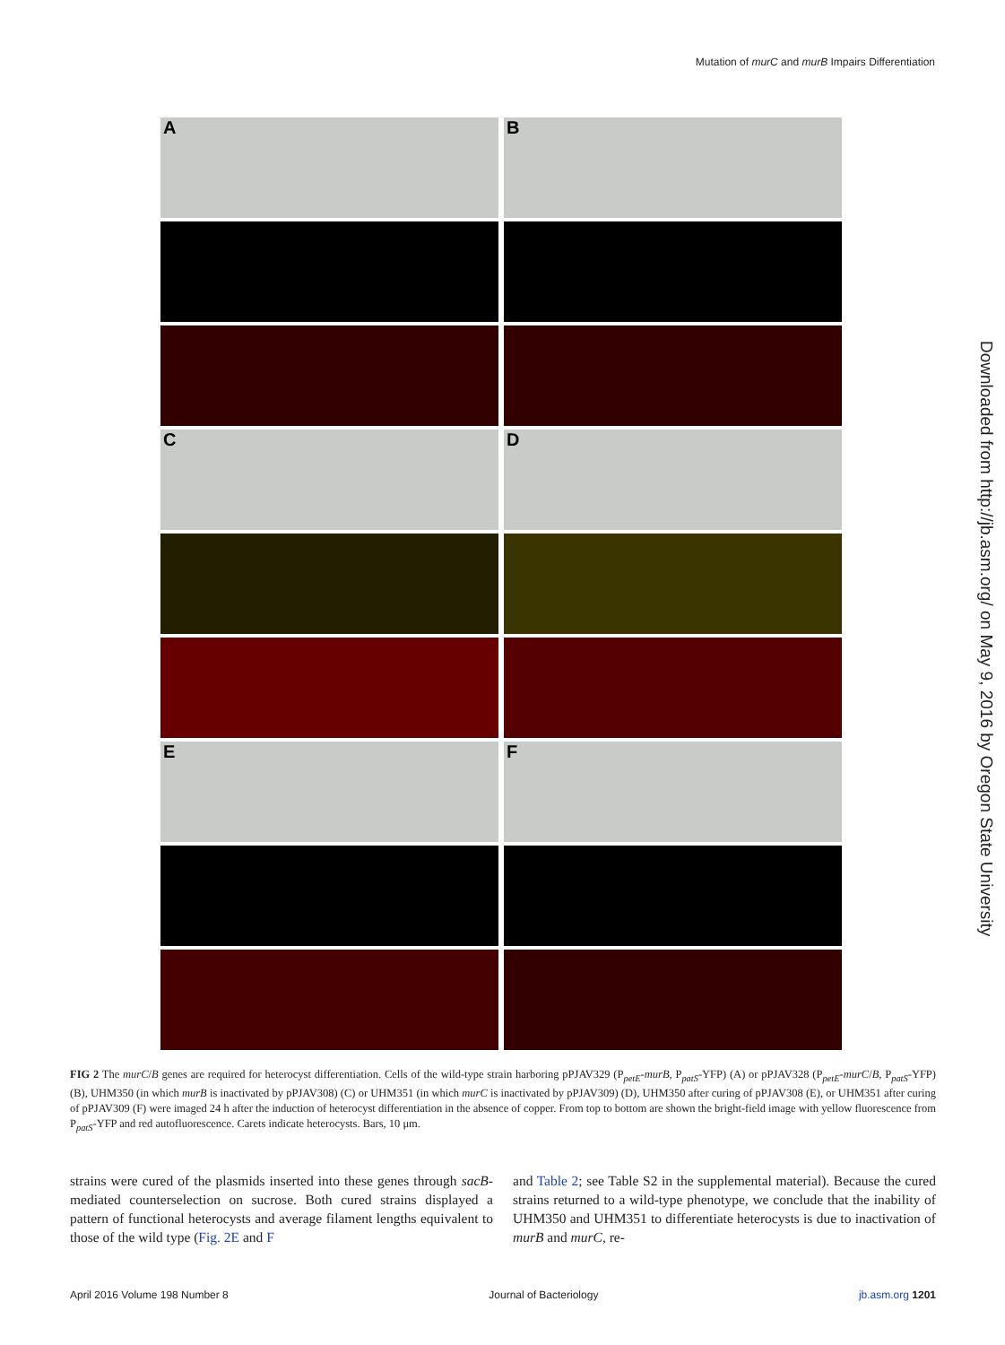Mutation of murC and murB Impairs Differentiation
A
B
C
D
E
F
FIG 2 The murC/B genes are required for heterocyst differentiation. Cells of the wild-type strain harboring pPJAV329 (P<sub>petE</sub>-murB, P<sub>patS</sub>-YFP) (A) or pPJAV328 (P<sub>petE</sub>-murC/B, P<sub>patS</sub>-YFP) (B), UHM350 (in which murB is inactivated by pPJAV308) (C) or UHM351 (in which murC is inactivated by pPJAV309) (D), UHM350 after curing of pPJAV308 (E), or UHM351 after curing of pPJAV309 (F) were imaged 24 h after the induction of heterocyst differentiation in the absence of copper. From top to bottom are shown the bright-field image with yellow fluorescence from P<sub>patS</sub>-YFP and red autofluorescence. Carets indicate heterocysts. Bars, 10 μm.
strains were cured of the plasmids inserted into these genes through sacB-mediated counterselection on sucrose. Both cured strains displayed a pattern of functional heterocysts and average filament lengths equivalent to those of the wild type (Fig. 2E and F
and Table 2; see Table S2 in the supplemental material). Because the cured strains returned to a wild-type phenotype, we conclude that the inability of UHM350 and UHM351 to differentiate heterocysts is due to inactivation of murB and murC, re-
Downloaded from http://jb.asm.org/ on May 9, 2016 by Oregon State University
April 2016 Volume 198 Number 8 Journal of Bacteriology jb.asm.org 1201